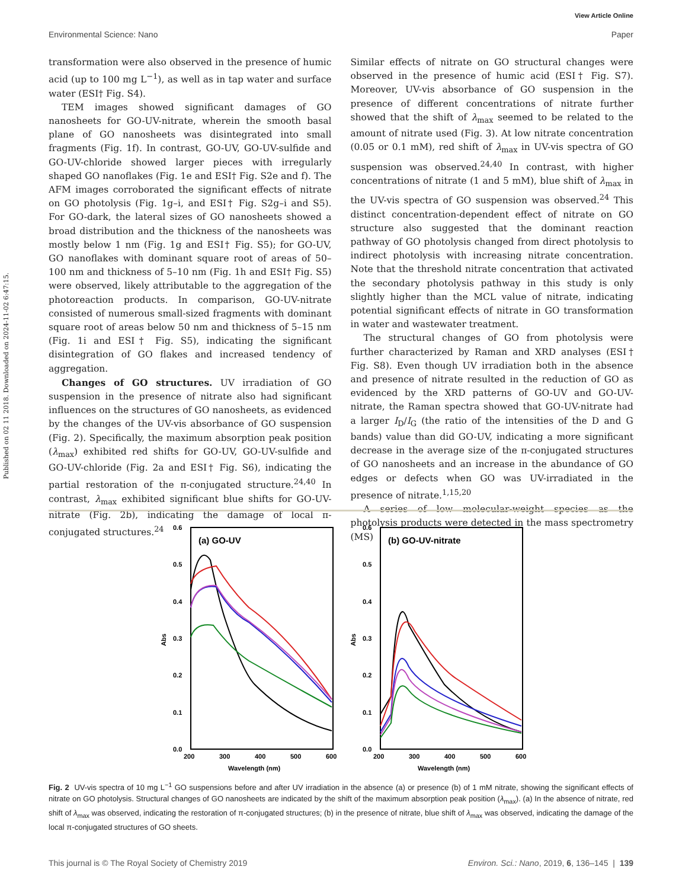Published on 02 11 2018. Downloaded on 2024-11-02 6:47:15.
View Article Online
Environmental Science: Nano Paper
transformation were also observed in the presence of humic acid (up to 100 mg L<sup>−1</sup>), as well as in tap water and surface water (ESI† Fig. S4).
TEM images showed significant damages of GO nanosheets for GO-UV-nitrate, wherein the smooth basal plane of GO nanosheets was disintegrated into small fragments (Fig. 1f). In contrast, GO-UV, GO-UV-sulfide and GO-UV-chloride showed larger pieces with irregularly shaped GO nanoflakes (Fig. 1e and ESI† Fig. S2e and f). The AFM images corroborated the significant effects of nitrate on GO photolysis (Fig. 1g–i, and ESI† Fig. S2g–i and S5). For GO-dark, the lateral sizes of GO nanosheets showed a broad distribution and the thickness of the nanosheets was mostly below 1 nm (Fig. 1g and ESI† Fig. S5); for GO-UV, GO nanoflakes with dominant square root of areas of 50–100 nm and thickness of 5–10 nm (Fig. 1h and ESI† Fig. S5) were observed, likely attributable to the aggregation of the photoreaction products. In comparison, GO-UV-nitrate consisted of numerous small-sized fragments with dominant square root of areas below 50 nm and thickness of 5–15 nm (Fig. 1i and ESI† Fig. S5), indicating the significant disintegration of GO flakes and increased tendency of aggregation.
Changes of GO structures. UV irradiation of GO suspension in the presence of nitrate also had significant influences on the structures of GO nanosheets, as evidenced by the changes of the UV-vis absorbance of GO suspension (Fig. 2). Specifically, the maximum absorption peak position (λ<sub>max</sub>) exhibited red shifts for GO-UV, GO-UV-sulfide and GO-UV-chloride (Fig. 2a and ESI† Fig. S6), indicating the partial restoration of the π-conjugated structure.<sup>24,40</sup> In contrast, λ<sub>max</sub> exhibited significant blue shifts for GO-UV-nitrate (Fig. 2b), indicating the damage of local π-conjugated structures.<sup>24</sup>
Similar effects of nitrate on GO structural changes were observed in the presence of humic acid (ESI† Fig. S7). Moreover, UV-vis absorbance of GO suspension in the presence of different concentrations of nitrate further showed that the shift of λ<sub>max</sub> seemed to be related to the amount of nitrate used (Fig. 3). At low nitrate concentration (0.05 or 0.1 mM), red shift of λ<sub>max</sub> in UV-vis spectra of GO suspension was observed.<sup>24,40</sup> In contrast, with higher concentrations of nitrate (1 and 5 mM), blue shift of λ<sub>max</sub> in the UV-vis spectra of GO suspension was observed.<sup>24</sup> This distinct concentration-dependent effect of nitrate on GO structure also suggested that the dominant reaction pathway of GO photolysis changed from direct photolysis to indirect photolysis with increasing nitrate concentration. Note that the threshold nitrate concentration that activated the secondary photolysis pathway in this study is only slightly higher than the MCL value of nitrate, indicating potential significant effects of nitrate in GO transformation in water and wastewater treatment.
The structural changes of GO from photolysis were further characterized by Raman and XRD analyses (ESI† Fig. S8). Even though UV irradiation both in the absence and presence of nitrate resulted in the reduction of GO as evidenced by the XRD patterns of GO-UV and GO-UV-nitrate, the Raman spectra showed that GO-UV-nitrate had a larger I<sub>D</sub>/I<sub>G</sub> (the ratio of the intensities of the D and G bands) value than did GO-UV, indicating a more significant decrease in the average size of the π-conjugated structures of GO nanosheets and an increase in the abundance of GO edges or defects when GO was UV-irradiated in the presence of nitrate.<sup>1,15,20</sup>
A series of low molecular-weight species as the photolysis products were detected in the mass spectrometry (MS)
0.6
0.5
0.4
0.3
0.2
0.1
0.0
200
300
400
500
600
Wavelength (nm)
Abs
(a) GO-UV
0.6
0.5
0.4
0.3
0.2
0.1
0.0
200
300
400
500
600
Wavelength (nm)
Abs
(b) GO-UV-nitrate
Fig. 2 UV-vis spectra of 10 mg L<sup>−1</sup> GO suspensions before and after UV irradiation in the absence (a) or presence (b) of 1 mM nitrate, showing the significant effects of nitrate on GO photolysis. Structural changes of GO nanosheets are indicated by the shift of the maximum absorption peak position (λ<sub>max</sub>). (a) In the absence of nitrate, red shift of λ<sub>max</sub> was observed, indicating the restoration of π-conjugated structures; (b) in the presence of nitrate, blue shift of λ<sub>max</sub> was observed, indicating the damage of the local π-conjugated structures of GO sheets.
This journal is © The Royal Society of Chemistry 2019 Environ. Sci.: Nano, 2019, 6, 136–145 | 139